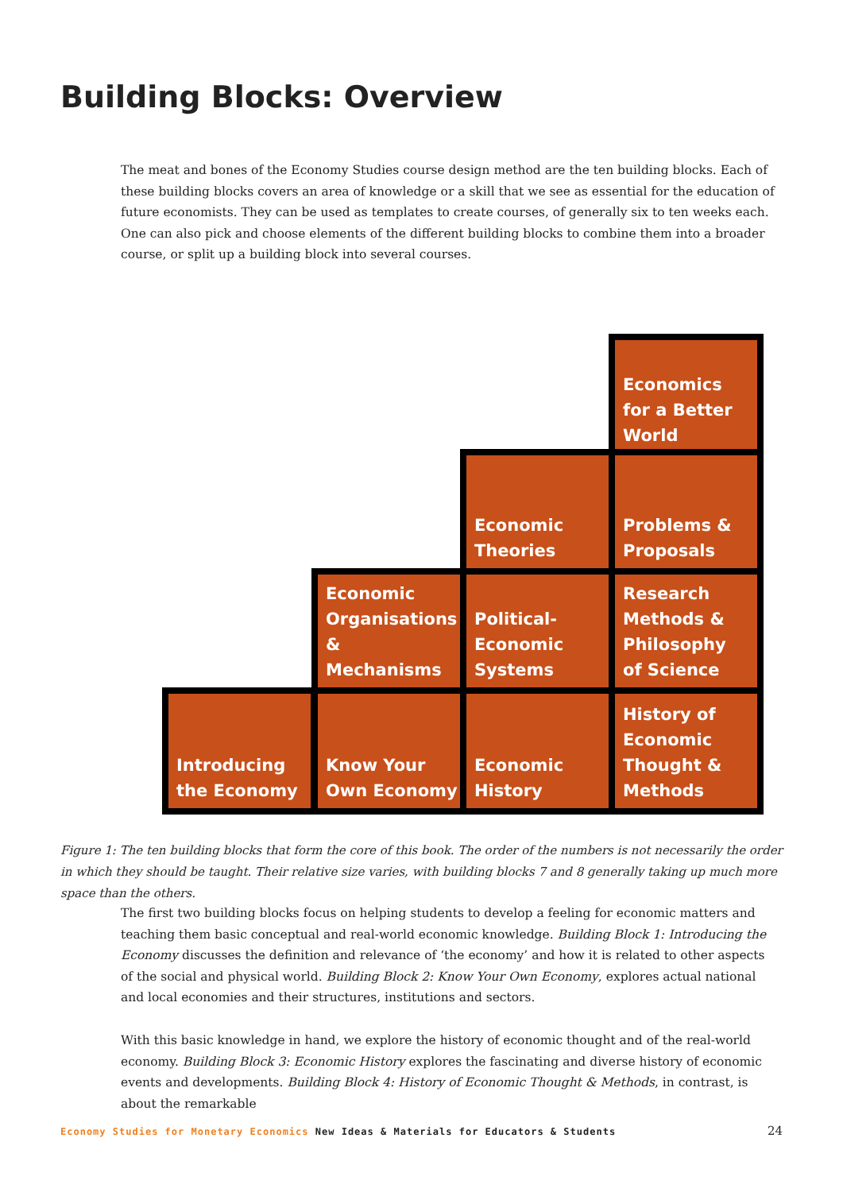Building Blocks: Overview
The meat and bones of the Economy Studies course design method are the ten building blocks. Each of these building blocks covers an area of knowledge or a skill that we see as essential for the education of future economists. They can be used as templates to create courses, of generally six to ten weeks each. One can also pick and choose elements of the different building blocks to combine them into a broader course, or split up a building block into several courses.
Introducing
the Economy
Know Your
Own Economy
Economic
History
History of
Economic
Thought &
Methods
Economic
Organisations
& Mechanisms
Political-
Economic
Systems
Research
Methods &
Philosophy
of Science
Economic
Theories
Problems &
Proposals
Economics
for a Better
World
Figure 1: The ten building blocks that form the core of this book. The order of the numbers is not necessarily the order in which they should be taught. Their relative size varies, with building blocks 7 and 8 generally taking up much more space than the others.
The first two building blocks focus on helping students to develop a feeling for economic matters and teaching them basic conceptual and real-world economic knowledge. Building Block 1: Introducing the Economy discusses the definition and relevance of ‘the economy’ and how it is related to other aspects of the social and physical world. Building Block 2: Know Your Own Economy, explores actual national and local economies and their structures, institutions and sectors.
With this basic knowledge in hand, we explore the history of economic thought and of the real-world economy. Building Block 3: Economic History explores the fascinating and diverse history of economic events and developments. Building Block 4: History of Economic Thought & Methods, in contrast, is about the remarkable
Economy Studies for Monetary Economics New Ideas & Materials for Educators & Students
24